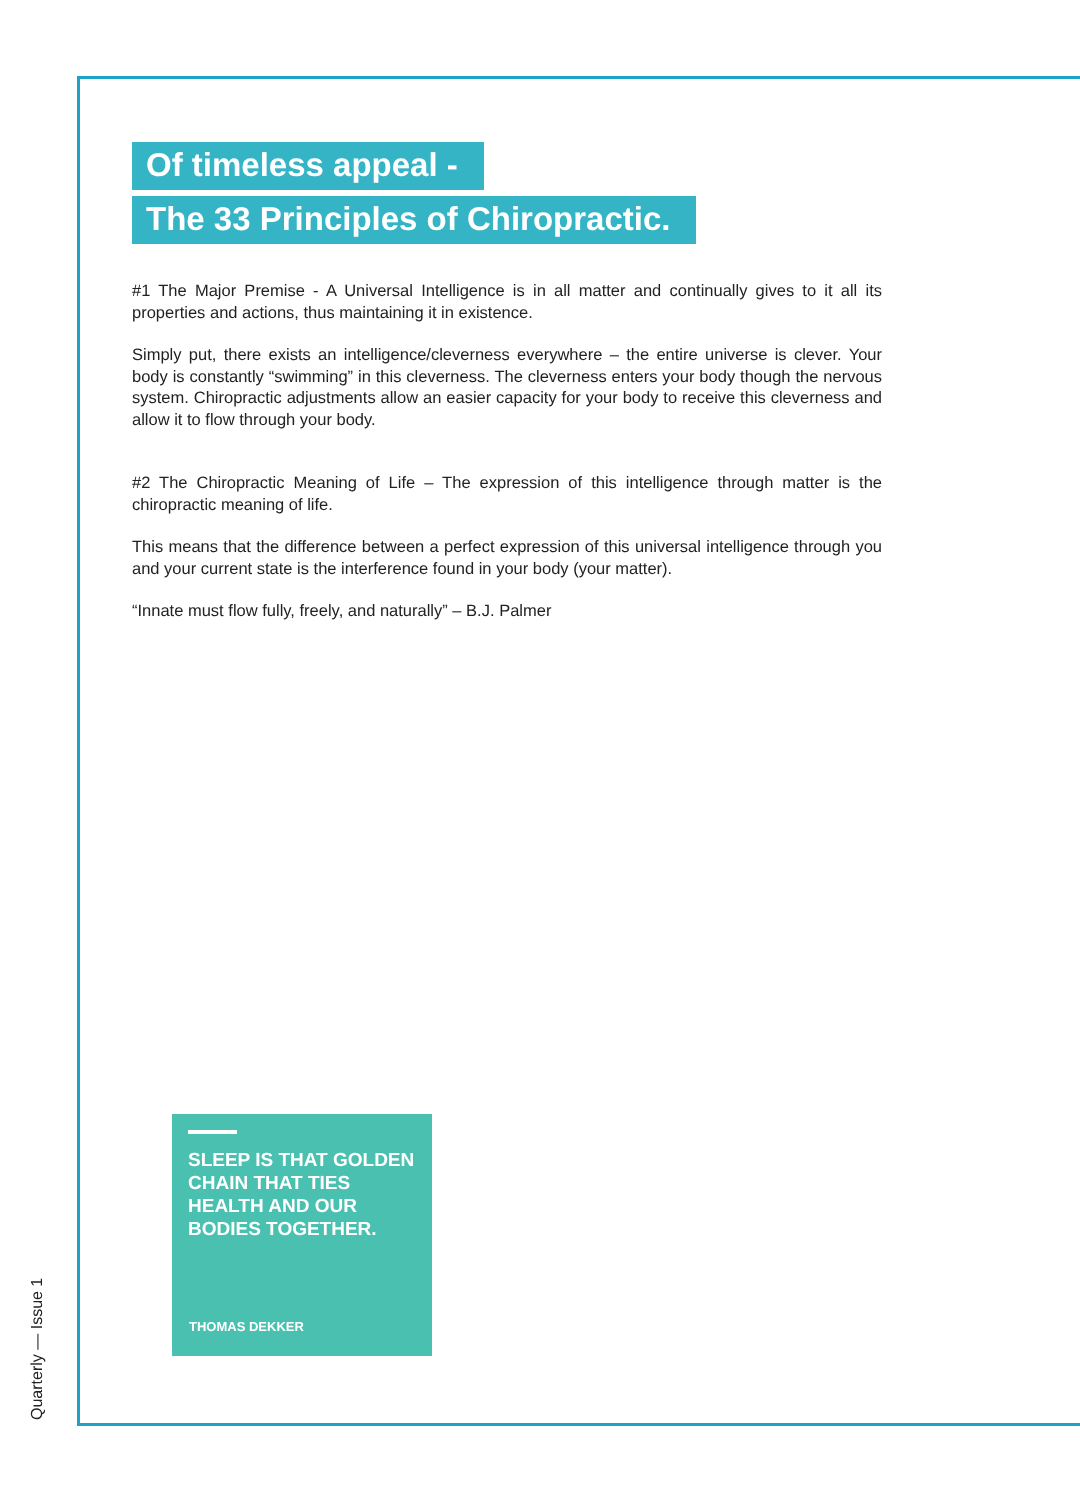Of timeless appeal -
The 33 Principles of Chiropractic.
#1 The Major Premise - A Universal Intelligence is in all matter and continually gives to it all its properties and actions, thus maintaining it in existence.
Simply put, there exists an intelligence/cleverness everywhere – the entire universe is clever. Your body is constantly “swimming” in this cleverness. The cleverness enters your body though the nervous system. Chiropractic adjustments allow an easier capacity for your body to receive this cleverness and allow it to flow through your body.
#2 The Chiropractic Meaning of Life – The expression of this intelligence through matter is the chiropractic meaning of life.
This means that the difference between a perfect expression of this universal intelligence through you and your current state is the interference found in your body (your matter).
“Innate must flow fully, freely, and naturally” – B.J. Palmer
SLEEP IS THAT GOLDEN CHAIN THAT TIES HEALTH AND OUR BODIES TOGETHER.
THOMAS DEKKER
Quarterly — Issue 1